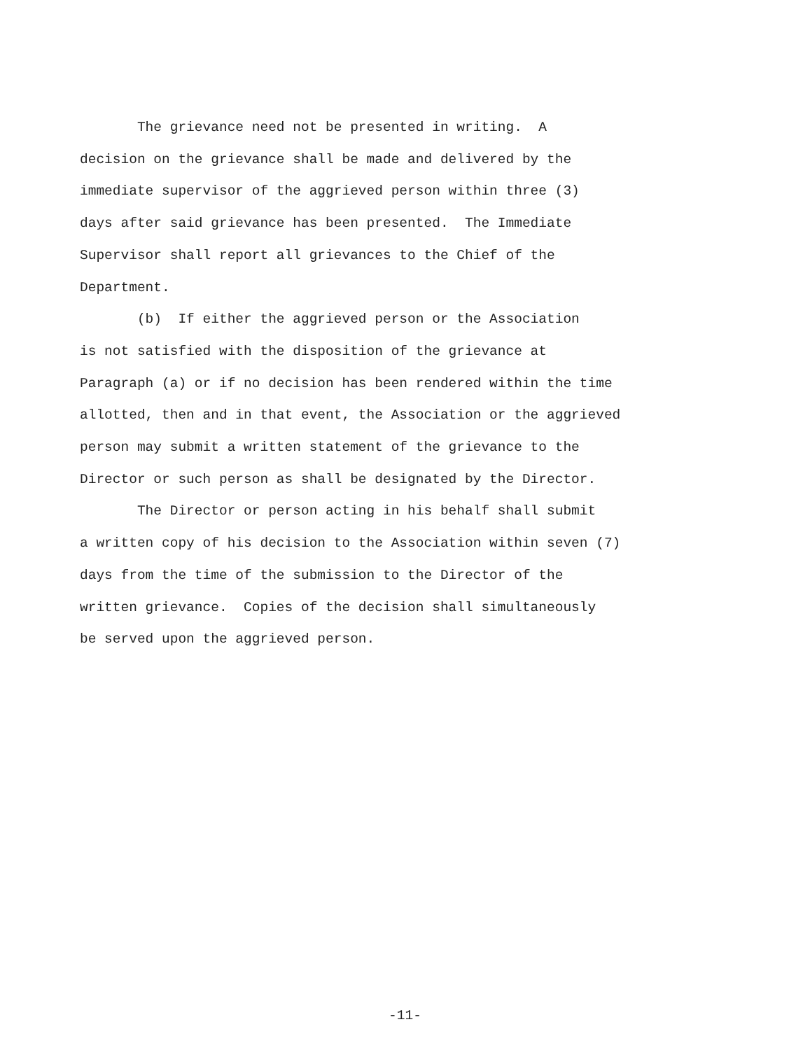The grievance need not be presented in writing. A
decision on the grievance shall be made and delivered by the
immediate supervisor of the aggrieved person within three (3)
days after said grievance has been presented. The Immediate
Supervisor shall report all grievances to the Chief of the
Department.
(b) If either the aggrieved person or the Association
is not satisfied with the disposition of the grievance at
Paragraph (a) or if no decision has been rendered within the time
allotted, then and in that event, the Association or the aggrieved
person may submit a written statement of the grievance to the
Director or such person as shall be designated by the Director.
The Director or person acting in his behalf shall submit
a written copy of his decision to the Association within seven (7)
days from the time of the submission to the Director of the
written grievance. Copies of the decision shall simultaneously
be served upon the aggrieved person.
-11-